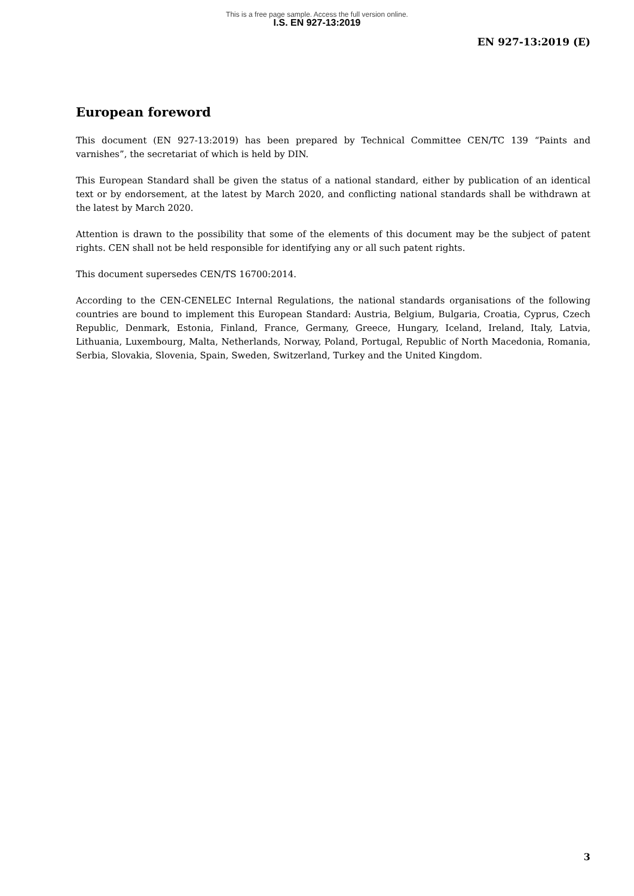This is a free page sample. Access the full version online.
I.S. EN 927-13:2019
EN 927-13:2019 (E)
European foreword
This document (EN 927-13:2019) has been prepared by Technical Committee CEN/TC 139 “Paints and varnishes”, the secretariat of which is held by DIN.
This European Standard shall be given the status of a national standard, either by publication of an identical text or by endorsement, at the latest by March 2020, and conflicting national standards shall be withdrawn at the latest by March 2020.
Attention is drawn to the possibility that some of the elements of this document may be the subject of patent rights. CEN shall not be held responsible for identifying any or all such patent rights.
This document supersedes CEN/TS 16700:2014.
According to the CEN-CENELEC Internal Regulations, the national standards organisations of the following countries are bound to implement this European Standard: Austria, Belgium, Bulgaria, Croatia, Cyprus, Czech Republic, Denmark, Estonia, Finland, France, Germany, Greece, Hungary, Iceland, Ireland, Italy, Latvia, Lithuania, Luxembourg, Malta, Netherlands, Norway, Poland, Portugal, Republic of North Macedonia, Romania, Serbia, Slovakia, Slovenia, Spain, Sweden, Switzerland, Turkey and the United Kingdom.
3